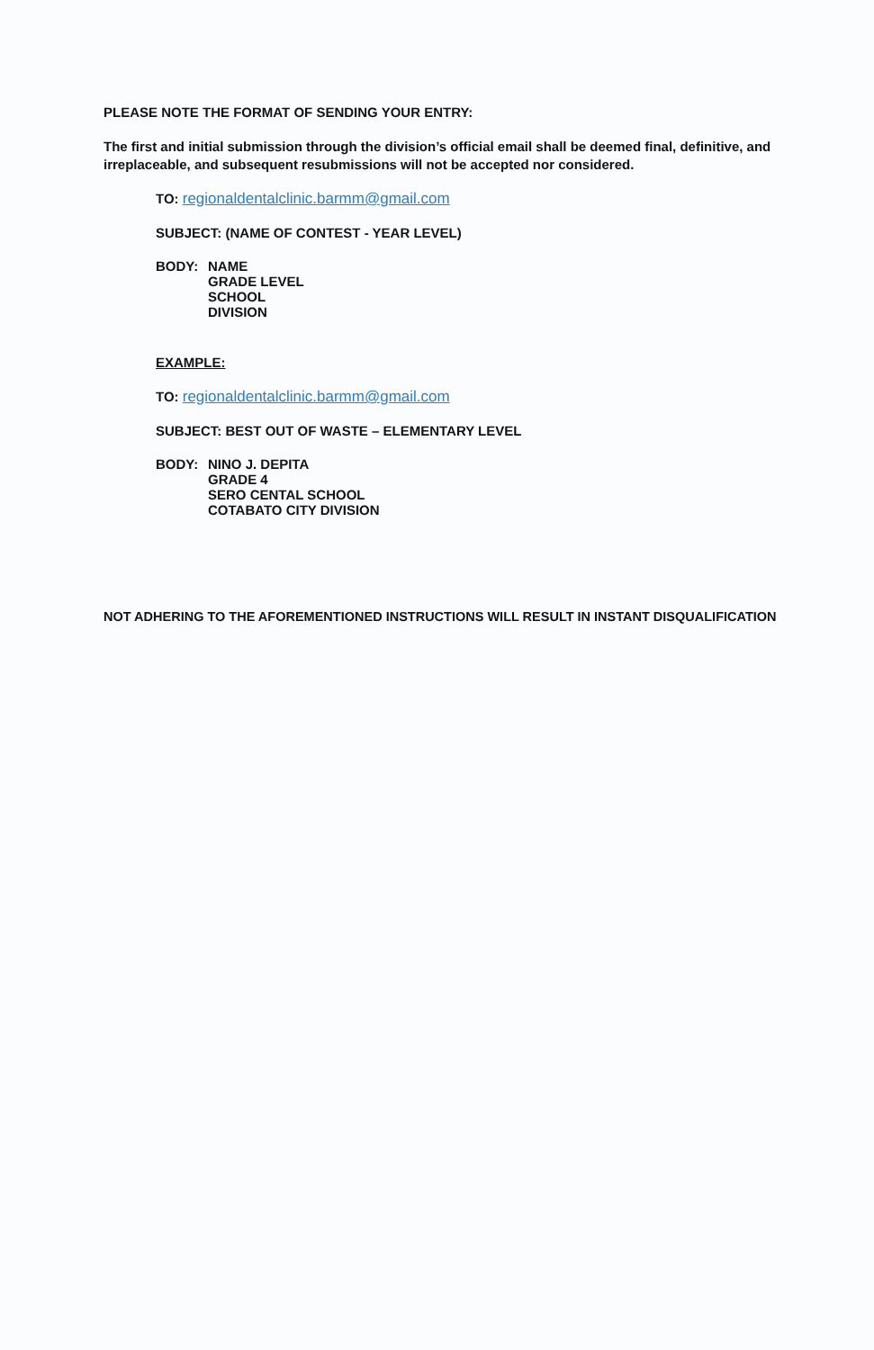PLEASE NOTE THE FORMAT OF SENDING YOUR ENTRY:
The first and initial submission through the division’s official email shall be deemed final, definitive, and irreplaceable, and subsequent resubmissions will not be accepted nor considered.
TO: regionaldentalclinic.barmm@gmail.com
SUBJECT: (NAME OF CONTEST - YEAR LEVEL)
BODY: NAME
GRADE LEVEL
SCHOOL
DIVISION
EXAMPLE:
TO: regionaldentalclinic.barmm@gmail.com
SUBJECT: BEST OUT OF WASTE – ELEMENTARY LEVEL
BODY: NINO J. DEPITA
GRADE 4
SERO CENTAL SCHOOL
COTABATO CITY DIVISION
NOT ADHERING TO THE AFOREMENTIONED INSTRUCTIONS WILL RESULT IN INSTANT DISQUALIFICATION